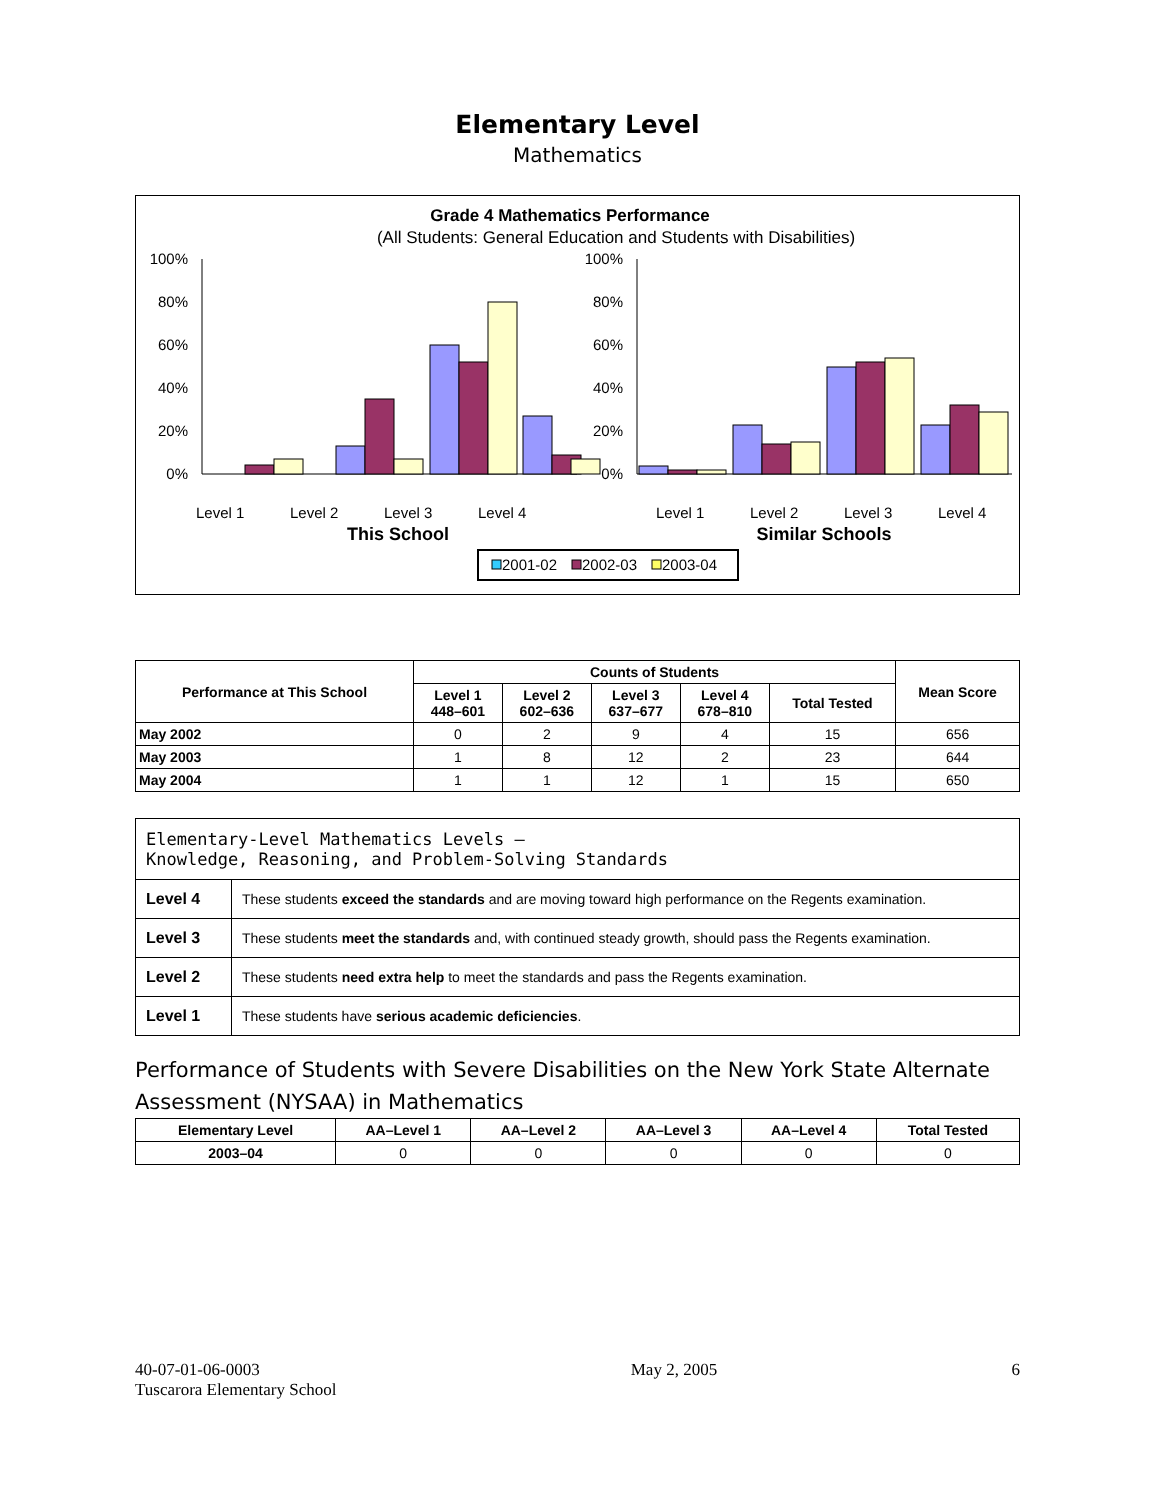Elementary Level
Mathematics
Grade 4 Mathematics Performance
(All Students: General Education and Students with Disabilities)
100%
80%
60%
40%
20%
0%
Level 1
Level 2
Level 3
Level 4
This School
100%
80%
60%
40%
20%
0%
Level 1
Level 2
Level 3
Level 4
Similar Schools
2001-02
2002-03
2003-04
| Performance at This School | Counts of Students | | | | | Mean Score |
| --- | --- | --- | --- | --- | --- | --- |
| | Level 1 448–601 | Level 2 602–636 | Level 3 637–677 | Level 4 678–810 | Total Tested | |
| May 2002 | 0 | 2 | 9 | 4 | 15 | 656 |
| May 2003 | 1 | 8 | 12 | 2 | 23 | 644 |
| May 2004 | 1 | 1 | 12 | 1 | 15 | 650 |
| Elementary-Level Mathematics Levels — Knowledge, Reasoning, and Problem-Solving Standards | |
| Level 4 | These students exceed the standards and are moving toward high performance on the Regents examination. |
| Level 3 | These students meet the standards and, with continued steady growth, should pass the Regents examination. |
| Level 2 | These students need extra help to meet the standards and pass the Regents examination. |
| Level 1 | These students have serious academic deficiencies . |
Performance of Students with Severe Disabilities on the New York State Alternate Assessment (NYSAA) in Mathematics
| Elementary Level | AA–Level 1 | AA–Level 2 | AA–Level 3 | AA–Level 4 | Total Tested |
| --- | --- | --- | --- | --- | --- |
| 2003–04 | 0 | 0 | 0 | 0 | 0 |
40-07-01-06-0003
Tuscarora Elementary School
May 2, 2005 6